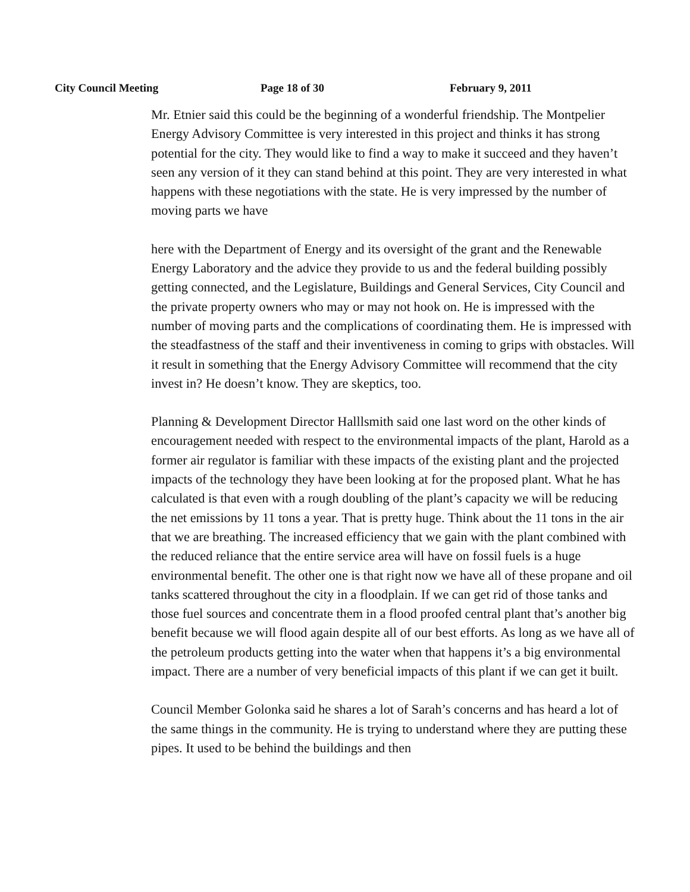City Council Meeting Page 18 of 30 February 9, 2011
Mr. Etnier said this could be the beginning of a wonderful friendship. The Montpelier Energy Advisory Committee is very interested in this project and thinks it has strong potential for the city. They would like to find a way to make it succeed and they haven’t seen any version of it they can stand behind at this point. They are very interested in what happens with these negotiations with the state. He is very impressed by the number of moving parts we have
here with the Department of Energy and its oversight of the grant and the Renewable Energy Laboratory and the advice they provide to us and the federal building possibly getting connected, and the Legislature, Buildings and General Services, City Council and the private property owners who may or may not hook on. He is impressed with the number of moving parts and the complications of coordinating them. He is impressed with the steadfastness of the staff and their inventiveness in coming to grips with obstacles. Will it result in something that the Energy Advisory Committee will recommend that the city invest in? He doesn’t know. They are skeptics, too.
Planning & Development Director Halllsmith said one last word on the other kinds of encouragement needed with respect to the environmental impacts of the plant, Harold as a former air regulator is familiar with these impacts of the existing plant and the projected impacts of the technology they have been looking at for the proposed plant. What he has calculated is that even with a rough doubling of the plant’s capacity we will be reducing the net emissions by 11 tons a year. That is pretty huge. Think about the 11 tons in the air that we are breathing. The increased efficiency that we gain with the plant combined with the reduced reliance that the entire service area will have on fossil fuels is a huge environmental benefit. The other one is that right now we have all of these propane and oil tanks scattered throughout the city in a floodplain. If we can get rid of those tanks and those fuel sources and concentrate them in a flood proofed central plant that’s another big benefit because we will flood again despite all of our best efforts. As long as we have all of the petroleum products getting into the water when that happens it’s a big environmental impact. There are a number of very beneficial impacts of this plant if we can get it built.
Council Member Golonka said he shares a lot of Sarah’s concerns and has heard a lot of the same things in the community. He is trying to understand where they are putting these pipes. It used to be behind the buildings and then